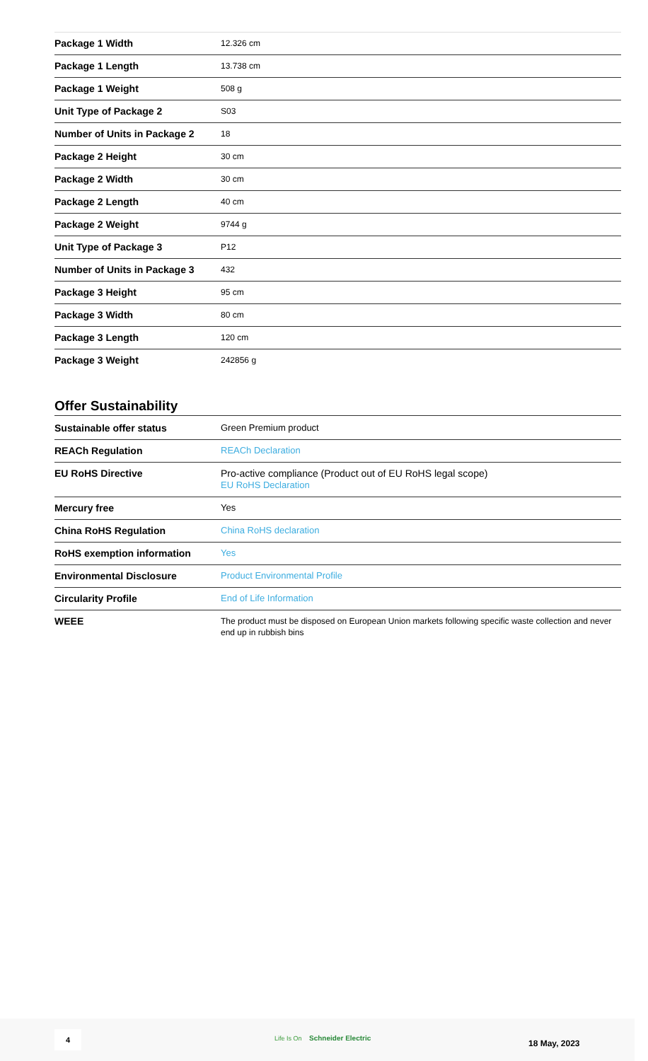| Package 1 Width | 12.326 cm |
| Package 1 Length | 13.738 cm |
| Package 1 Weight | 508 g |
| Unit Type of Package 2 | S03 |
| Number of Units in Package 2 | 18 |
| Package 2 Height | 30 cm |
| Package 2 Width | 30 cm |
| Package 2 Length | 40 cm |
| Package 2 Weight | 9744 g |
| Unit Type of Package 3 | P12 |
| Number of Units in Package 3 | 432 |
| Package 3 Height | 95 cm |
| Package 3 Width | 80 cm |
| Package 3 Length | 120 cm |
| Package 3 Weight | 242856 g |
Offer Sustainability
| Sustainable offer status | Green Premium product |
| REACh Regulation | REACh Declaration |
| EU RoHS Directive | Pro-active compliance (Product out of EU RoHS legal scope) EU RoHS Declaration |
| Mercury free | Yes |
| China RoHS Regulation | China RoHS declaration |
| RoHS exemption information | Yes |
| Environmental Disclosure | Product Environmental Profile |
| Circularity Profile | End of Life Information |
| WEEE | The product must be disposed on European Union markets following specific waste collection and never end up in rubbish bins |
4 Life Is On Schneider Electric
18 May, 2023